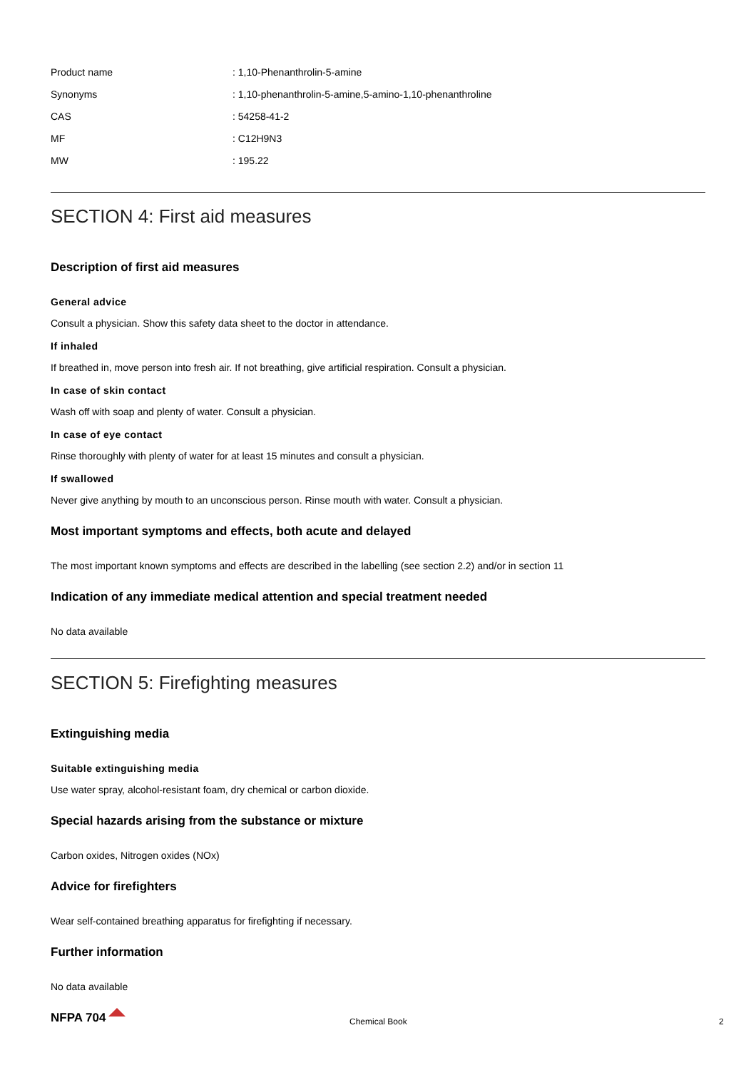| Product name | : 1,10-Phenanthrolin-5-amine |
| Synonyms | : 1,10-phenanthrolin-5-amine,5-amino-1,10-phenanthroline |
| CAS | : 54258-41-2 |
| MF | : C12H9N3 |
| MW | : 195.22 |
SECTION 4: First aid measures
Description of first aid measures
General advice
Consult a physician. Show this safety data sheet to the doctor in attendance.
If inhaled
If breathed in, move person into fresh air. If not breathing, give artificial respiration. Consult a physician.
In case of skin contact
Wash off with soap and plenty of water. Consult a physician.
In case of eye contact
Rinse thoroughly with plenty of water for at least 15 minutes and consult a physician.
If swallowed
Never give anything by mouth to an unconscious person. Rinse mouth with water. Consult a physician.
Most important symptoms and effects, both acute and delayed
The most important known symptoms and effects are described in the labelling (see section 2.2) and/or in section 11
Indication of any immediate medical attention and special treatment needed
No data available
SECTION 5: Firefighting measures
Extinguishing media
Suitable extinguishing media
Use water spray, alcohol-resistant foam, dry chemical or carbon dioxide.
Special hazards arising from the substance or mixture
Carbon oxides, Nitrogen oxides (NOx)
Advice for firefighters
Wear self-contained breathing apparatus for firefighting if necessary.
Further information
No data available
NFPA 704
Chemical Book 2